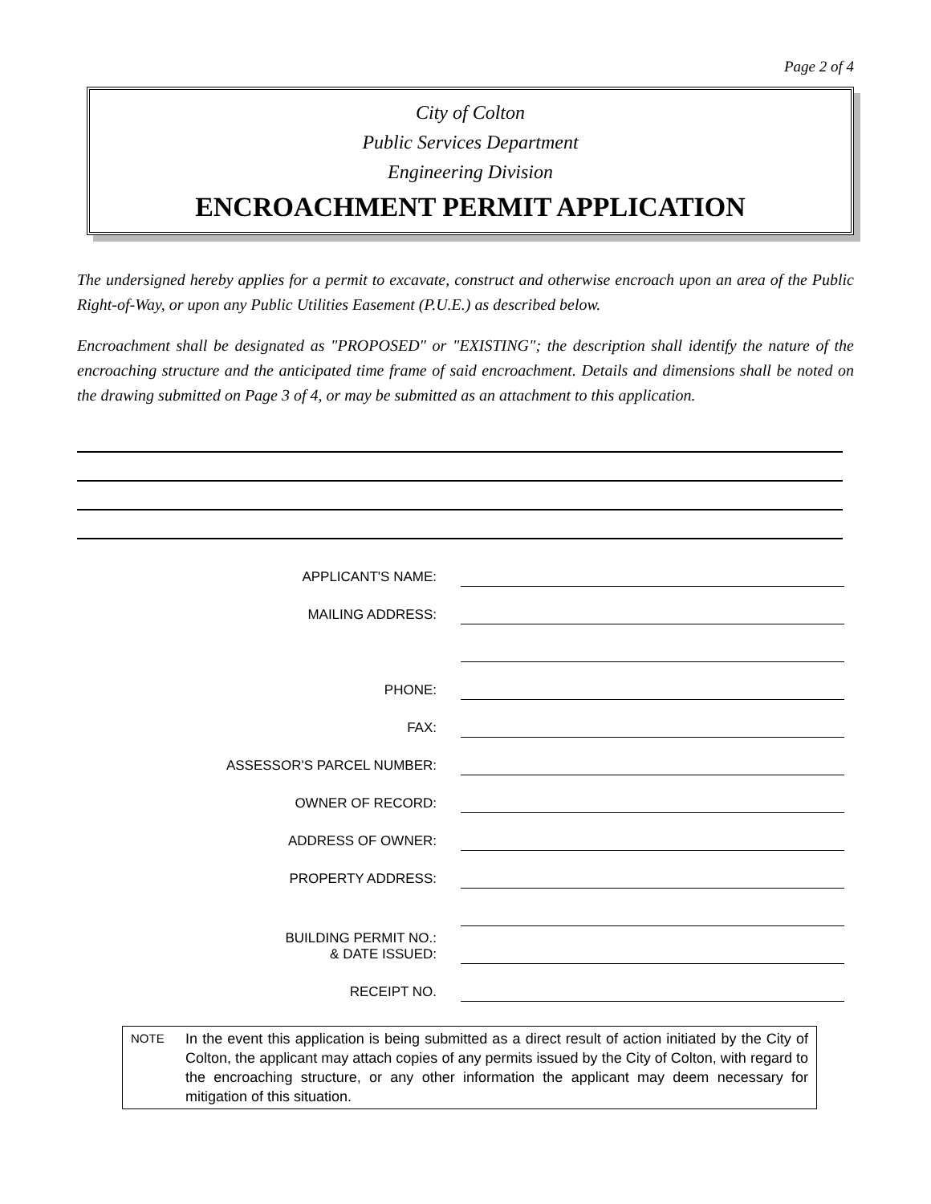Page 2 of 4
City of Colton
Public Services Department
Engineering Division
ENCROACHMENT PERMIT APPLICATION
The undersigned hereby applies for a permit to excavate, construct and otherwise encroach upon an area of the Public Right-of-Way, or upon any Public Utilities Easement (P.U.E.) as described below.
Encroachment shall be designated as "PROPOSED" or "EXISTING"; the description shall identify the nature of the encroaching structure and the anticipated time frame of said encroachment. Details and dimensions shall be noted on the drawing submitted on Page 3 of 4, or may be submitted as an attachment to this application.
APPLICANT'S NAME:
MAILING ADDRESS:
PHONE:
FAX:
ASSESSOR'S PARCEL NUMBER:
OWNER OF RECORD:
ADDRESS OF OWNER:
PROPERTY ADDRESS:
BUILDING PERMIT NO.:
& DATE ISSUED:
RECEIPT NO.
NOTE
In the event this application is being submitted as a direct result of action initiated by the City of Colton, the applicant may attach copies of any permits issued by the City of Colton, with regard to the encroaching structure, or any other information the applicant may deem necessary for mitigation of this situation.